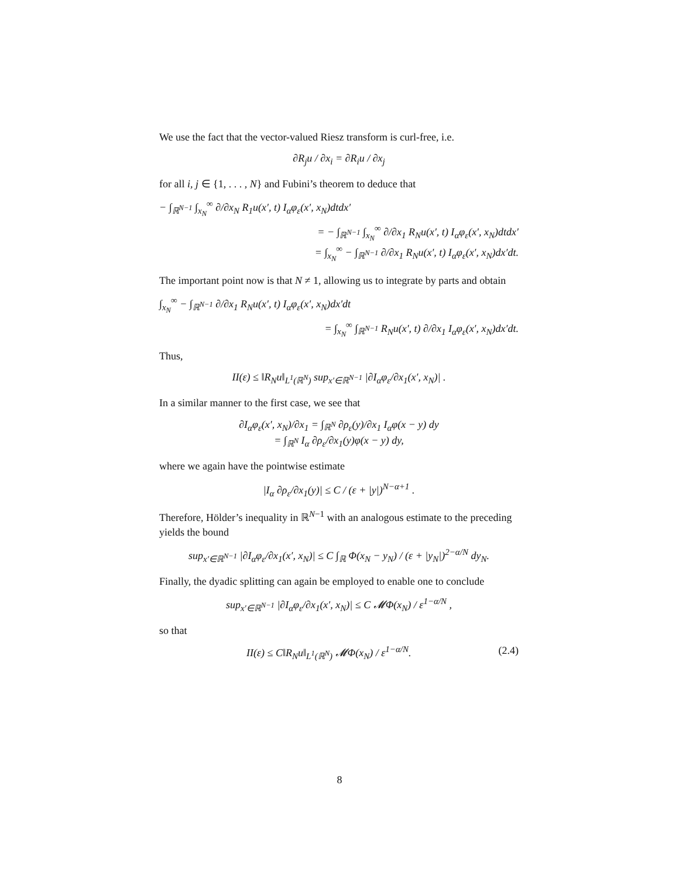We use the fact that the vector-valued Riesz transform is curl-free, i.e.
∂R<sub>j</sub>u / ∂x<sub>i</sub> = ∂R<sub>i</sub>u / ∂x<sub>j</sub>
for all i, j ∈ {1, . . . , N} and Fubini’s theorem to deduce that
− ∫<sub>ℝ<sup>N−1</sup></sub> ∫<sub>x<sub>N</sub></sub><sup>∞</sup> ∂/∂x<sub>N</sub> R<sub>1</sub>u(x′, t) I<sub>α</sub>φ<sub>ε</sub>(x′, x<sub>N</sub>)dtdx′
= − ∫<sub>ℝ<sup>N−1</sup></sub> ∫<sub>x<sub>N</sub></sub><sup>∞</sup> ∂/∂x<sub>1</sub> R<sub>N</sub>u(x′, t) I<sub>α</sub>φ<sub>ε</sub>(x′, x<sub>N</sub>)dtdx′
= ∫<sub>x<sub>N</sub></sub><sup>∞</sup> − ∫<sub>ℝ<sup>N−1</sup></sub> ∂/∂x<sub>1</sub> R<sub>N</sub>u(x′, t) I<sub>α</sub>φ<sub>ε</sub>(x′, x<sub>N</sub>)dx′dt.
The important point now is that N ≠ 1, allowing us to integrate by parts and obtain
∫<sub>x<sub>N</sub></sub><sup>∞</sup> − ∫<sub>ℝ<sup>N−1</sup></sub> ∂/∂x<sub>1</sub> R<sub>N</sub>u(x′, t) I<sub>α</sub>φ<sub>ε</sub>(x′, x<sub>N</sub>)dx′dt
= ∫<sub>x<sub>N</sub></sub><sup>∞</sup> ∫<sub>ℝ<sup>N−1</sup></sub> R<sub>N</sub>u(x′, t) ∂/∂x<sub>1</sub> I<sub>α</sub>φ<sub>ε</sub>(x′, x<sub>N</sub>)dx′dt.
Thus,
II(ε) ≤ ‖R<sub>N</sub>u‖<sub>L<sup>1</sup>(ℝ<sup>N</sup>)</sub> sup<sub>x′∈ℝ<sup>N−1</sup></sub> |∂I<sub>α</sub>φ<sub>ε</sub>/∂x<sub>1</sub>(x′, x<sub>N</sub>)| .
In a similar manner to the first case, we see that
∂I<sub>α</sub>φ<sub>ε</sub>(x′, x<sub>N</sub>)/∂x<sub>1</sub> = ∫<sub>ℝ<sup>N</sup></sub> ∂ρ<sub>ε</sub>(y)/∂x<sub>1</sub> I<sub>α</sub>φ(x − y) dy
= ∫<sub>ℝ<sup>N</sup></sub> I<sub>α</sub> ∂ρ<sub>ε</sub>/∂x<sub>1</sub>(y)φ(x − y) dy,
where we again have the pointwise estimate
|I<sub>α</sub> ∂ρ<sub>ε</sub>/∂x<sub>1</sub>(y)| ≤ C / (ε + |y|)<sup>N−α+1</sup> .
Therefore, Hölder’s inequality in ℝ<sup>N−1</sup> with an analogous estimate to the preceding yields the bound
sup<sub>x′∈ℝ<sup>N−1</sup></sub> |∂I<sub>α</sub>φ<sub>ε</sub>/∂x<sub>1</sub>(x′, x<sub>N</sub>)| ≤ C ∫<sub>ℝ</sub> Φ(x<sub>N</sub> − y<sub>N</sub>) / (ε + |y<sub>N</sub>|)<sup>2−α/N</sup> dy<sub>N</sub>.
Finally, the dyadic splitting can again be employed to enable one to conclude
sup<sub>x′∈ℝ<sup>N−1</sup></sub> |∂I<sub>α</sub>φ<sub>ε</sub>/∂x<sub>1</sub>(x′, x<sub>N</sub>)| ≤ C 𝓜Φ(x<sub>N</sub>) / ε<sup>1−α/N</sup> ,
so that
II(ε) ≤ C‖R<sub>N</sub>u‖<sub>L<sup>1</sup>(ℝ<sup>N</sup>)</sub> 𝓜Φ(x<sub>N</sub>) / ε<sup>1−α/N</sup>. (2.4)
8